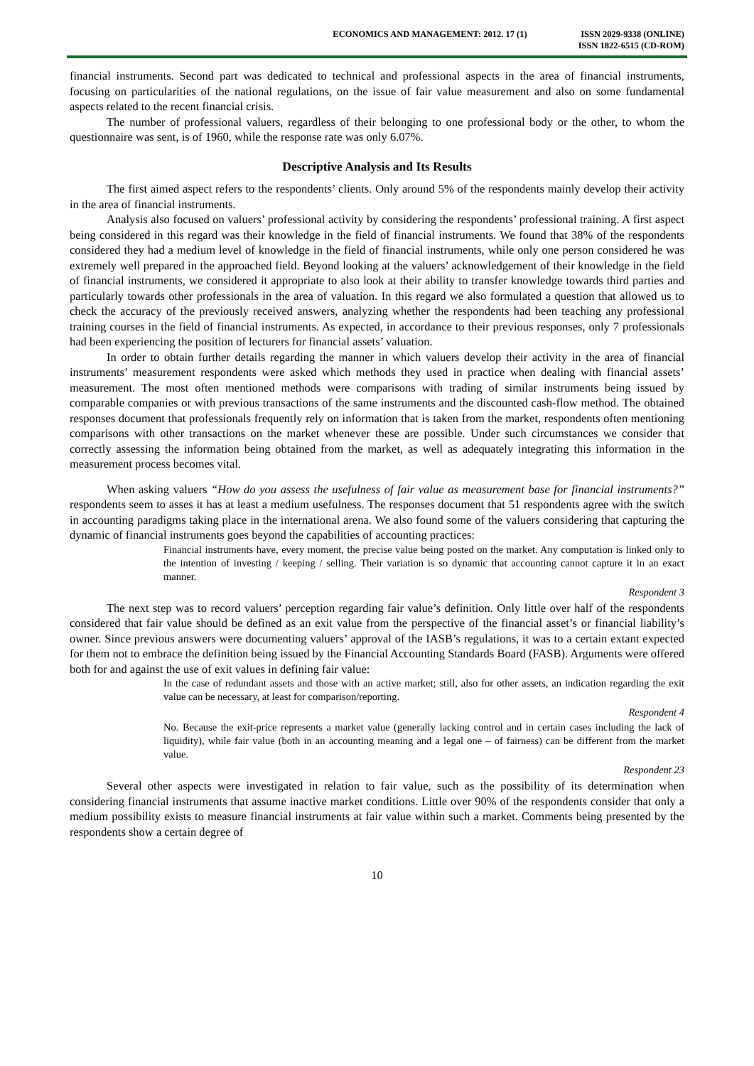ECONOMICS AND MANAGEMENT: 2012. 17 (1)
ISSN 2029-9338 (ONLINE)
ISSN 1822-6515 (CD-ROM)
financial instruments. Second part was dedicated to technical and professional aspects in the area of financial instruments, focusing on particularities of the national regulations, on the issue of fair value measurement and also on some fundamental aspects related to the recent financial crisis.
The number of professional valuers, regardless of their belonging to one professional body or the other, to whom the questionnaire was sent, is of 1960, while the response rate was only 6.07%.
Descriptive Analysis and Its Results
The first aimed aspect refers to the respondents’ clients. Only around 5% of the respondents mainly develop their activity in the area of financial instruments.
Analysis also focused on valuers’ professional activity by considering the respondents’ professional training. A first aspect being considered in this regard was their knowledge in the field of financial instruments. We found that 38% of the respondents considered they had a medium level of knowledge in the field of financial instruments, while only one person considered he was extremely well prepared in the approached field. Beyond looking at the valuers’ acknowledgement of their knowledge in the field of financial instruments, we considered it appropriate to also look at their ability to transfer knowledge towards third parties and particularly towards other professionals in the area of valuation. In this regard we also formulated a question that allowed us to check the accuracy of the previously received answers, analyzing whether the respondents had been teaching any professional training courses in the field of financial instruments. As expected, in accordance to their previous responses, only 7 professionals had been experiencing the position of lecturers for financial assets’ valuation.
In order to obtain further details regarding the manner in which valuers develop their activity in the area of financial instruments’ measurement respondents were asked which methods they used in practice when dealing with financial assets’ measurement. The most often mentioned methods were comparisons with trading of similar instruments being issued by comparable companies or with previous transactions of the same instruments and the discounted cash-flow method. The obtained responses document that professionals frequently rely on information that is taken from the market, respondents often mentioning comparisons with other transactions on the market whenever these are possible. Under such circumstances we consider that correctly assessing the information being obtained from the market, as well as adequately integrating this information in the measurement process becomes vital.
When asking valuers “How do you assess the usefulness of fair value as measurement base for financial instruments?” respondents seem to asses it has at least a medium usefulness. The responses document that 51 respondents agree with the switch in accounting paradigms taking place in the international arena. We also found some of the valuers considering that capturing the dynamic of financial instruments goes beyond the capabilities of accounting practices:
Financial instruments have, every moment, the precise value being posted on the market. Any computation is linked only to the intention of investing / keeping / selling. Their variation is so dynamic that accounting cannot capture it in an exact manner.
Respondent 3
The next step was to record valuers’ perception regarding fair value’s definition. Only little over half of the respondents considered that fair value should be defined as an exit value from the perspective of the financial asset’s or financial liability’s owner. Since previous answers were documenting valuers’ approval of the IASB’s regulations, it was to a certain extant expected for them not to embrace the definition being issued by the Financial Accounting Standards Board (FASB). Arguments were offered both for and against the use of exit values in defining fair value:
In the case of redundant assets and those with an active market; still, also for other assets, an indication regarding the exit value can be necessary, at least for comparison/reporting.
Respondent 4
No. Because the exit-price represents a market value (generally lacking control and in certain cases including the lack of liquidity), while fair value (both in an accounting meaning and a legal one – of fairness) can be different from the market value.
Respondent 23
Several other aspects were investigated in relation to fair value, such as the possibility of its determination when considering financial instruments that assume inactive market conditions. Little over 90% of the respondents consider that only a medium possibility exists to measure financial instruments at fair value within such a market. Comments being presented by the respondents show a certain degree of
10